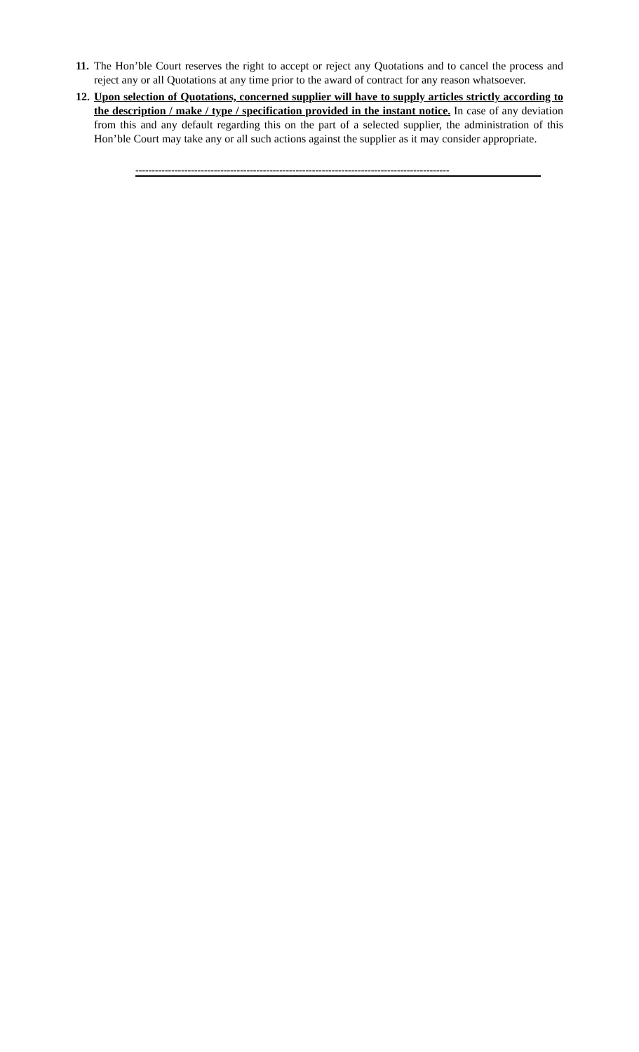11. The Hon’ble Court reserves the right to accept or reject any Quotations and to cancel the process and reject any or all Quotations at any time prior to the award of contract for any reason whatsoever.
12. Upon selection of Quotations, concerned supplier will have to supply articles strictly according to the description / make / type / specification provided in the instant notice. In case of any deviation from this and any default regarding this on the part of a selected supplier, the administration of this Hon’ble Court may take any or all such actions against the supplier as it may consider appropriate.
------------------------------------------------------------------------------------------------